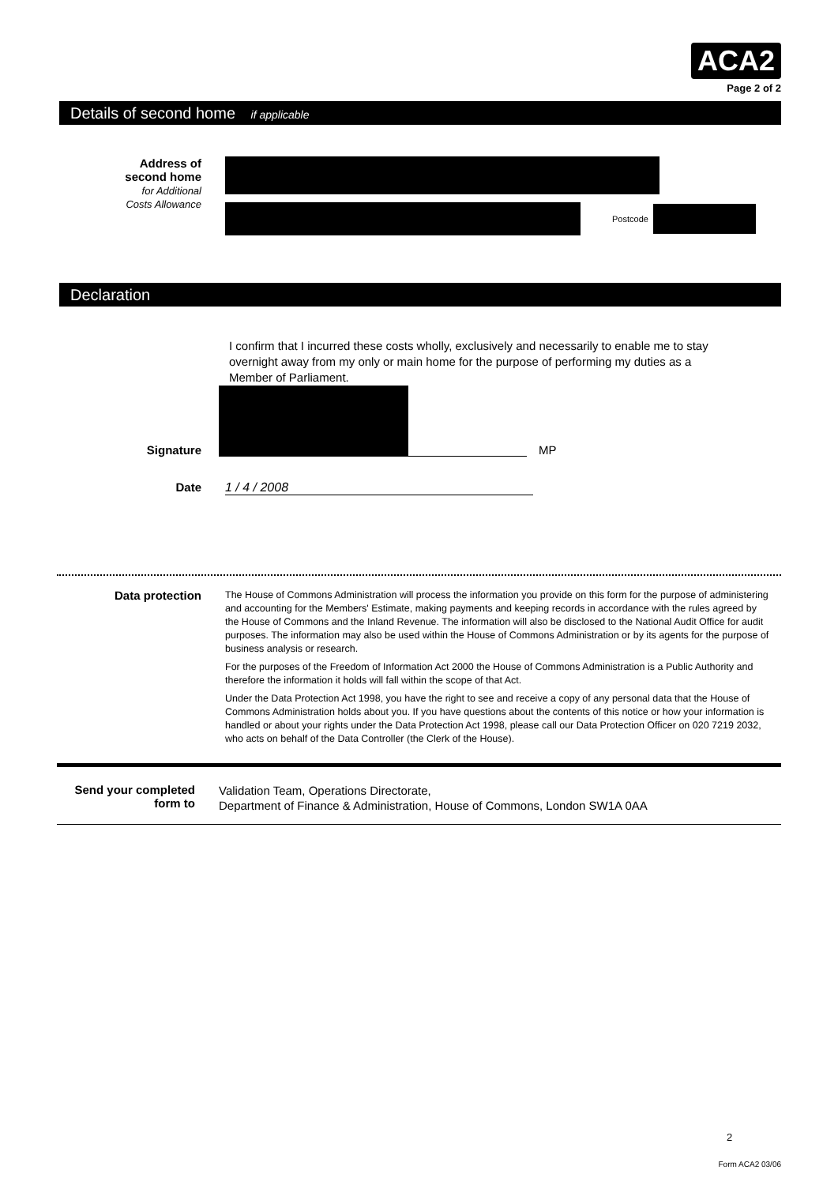ACA2
Page 2 of 2
Details of second home if applicable
Address of
second home
for Additional
Costs Allowance
Postcode
Declaration
I confirm that I incurred these costs wholly, exclusively and necessarily to enable me to stay overnight away from my only or main home for the purpose of performing my duties as a Member of Parliament.
Signature
MP
Date 1 / 4 / 2008
Data protection
The House of Commons Administration will process the information you provide on this form for the purpose of administering and accounting for the Members' Estimate, making payments and keeping records in accordance with the rules agreed by the House of Commons and the Inland Revenue. The information will also be disclosed to the National Audit Office for audit purposes. The information may also be used within the House of Commons Administration or by its agents for the purpose of business analysis or research.
For the purposes of the Freedom of Information Act 2000 the House of Commons Administration is a Public Authority and therefore the information it holds will fall within the scope of that Act.
Under the Data Protection Act 1998, you have the right to see and receive a copy of any personal data that the House of Commons Administration holds about you. If you have questions about the contents of this notice or how your information is handled or about your rights under the Data Protection Act 1998, please call our Data Protection Officer on 020 7219 2032, who acts on behalf of the Data Controller (the Clerk of the House).
Send your completed form to
Validation Team, Operations Directorate,
Department of Finance & Administration, House of Commons, London SW1A 0AA
2
Form ACA2 03/06